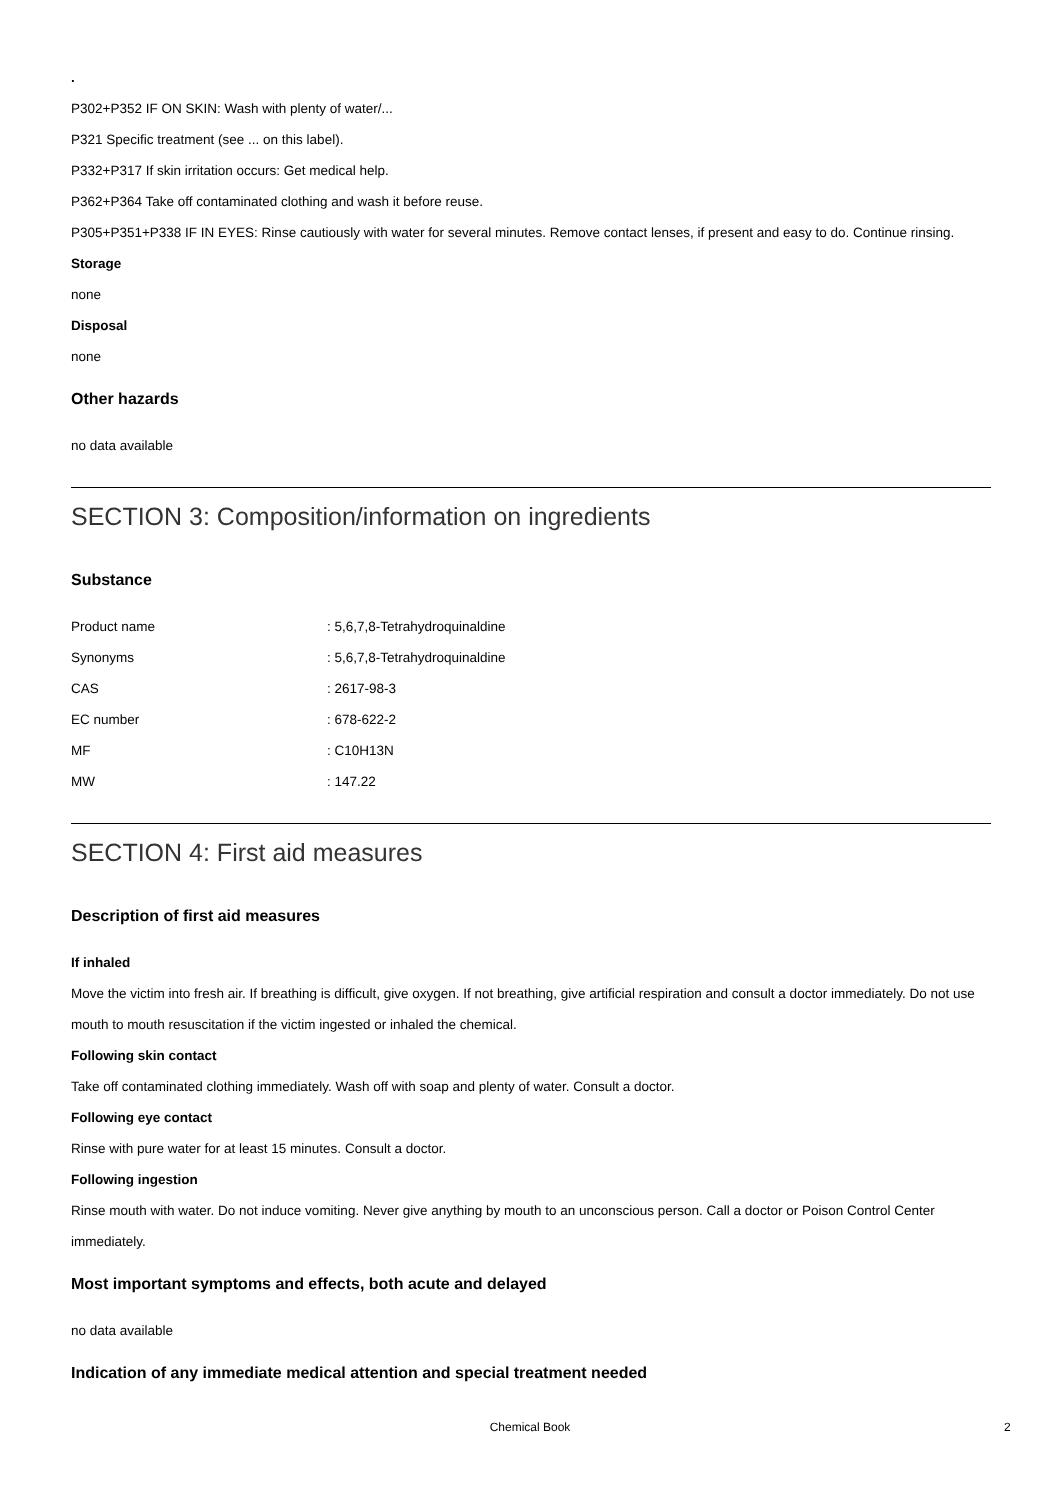.
P302+P352 IF ON SKIN: Wash with plenty of water/...
P321 Specific treatment (see ... on this label).
P332+P317 If skin irritation occurs: Get medical help.
P362+P364 Take off contaminated clothing and wash it before reuse.
P305+P351+P338 IF IN EYES: Rinse cautiously with water for several minutes. Remove contact lenses, if present and easy to do. Continue rinsing.
Storage
none
Disposal
none
Other hazards
no data available
SECTION 3: Composition/information on ingredients
Substance
| Product name | : 5,6,7,8-Tetrahydroquinaldine |
| Synonyms | : 5,6,7,8-Tetrahydroquinaldine |
| CAS | : 2617-98-3 |
| EC number | : 678-622-2 |
| MF | : C10H13N |
| MW | : 147.22 |
SECTION 4: First aid measures
Description of first aid measures
If inhaled
Move the victim into fresh air. If breathing is difficult, give oxygen. If not breathing, give artificial respiration and consult a doctor immediately. Do not use mouth to mouth resuscitation if the victim ingested or inhaled the chemical.
Following skin contact
Take off contaminated clothing immediately. Wash off with soap and plenty of water. Consult a doctor.
Following eye contact
Rinse with pure water for at least 15 minutes. Consult a doctor.
Following ingestion
Rinse mouth with water. Do not induce vomiting. Never give anything by mouth to an unconscious person. Call a doctor or Poison Control Center immediately.
Most important symptoms and effects, both acute and delayed
no data available
Indication of any immediate medical attention and special treatment needed
Chemical Book 2